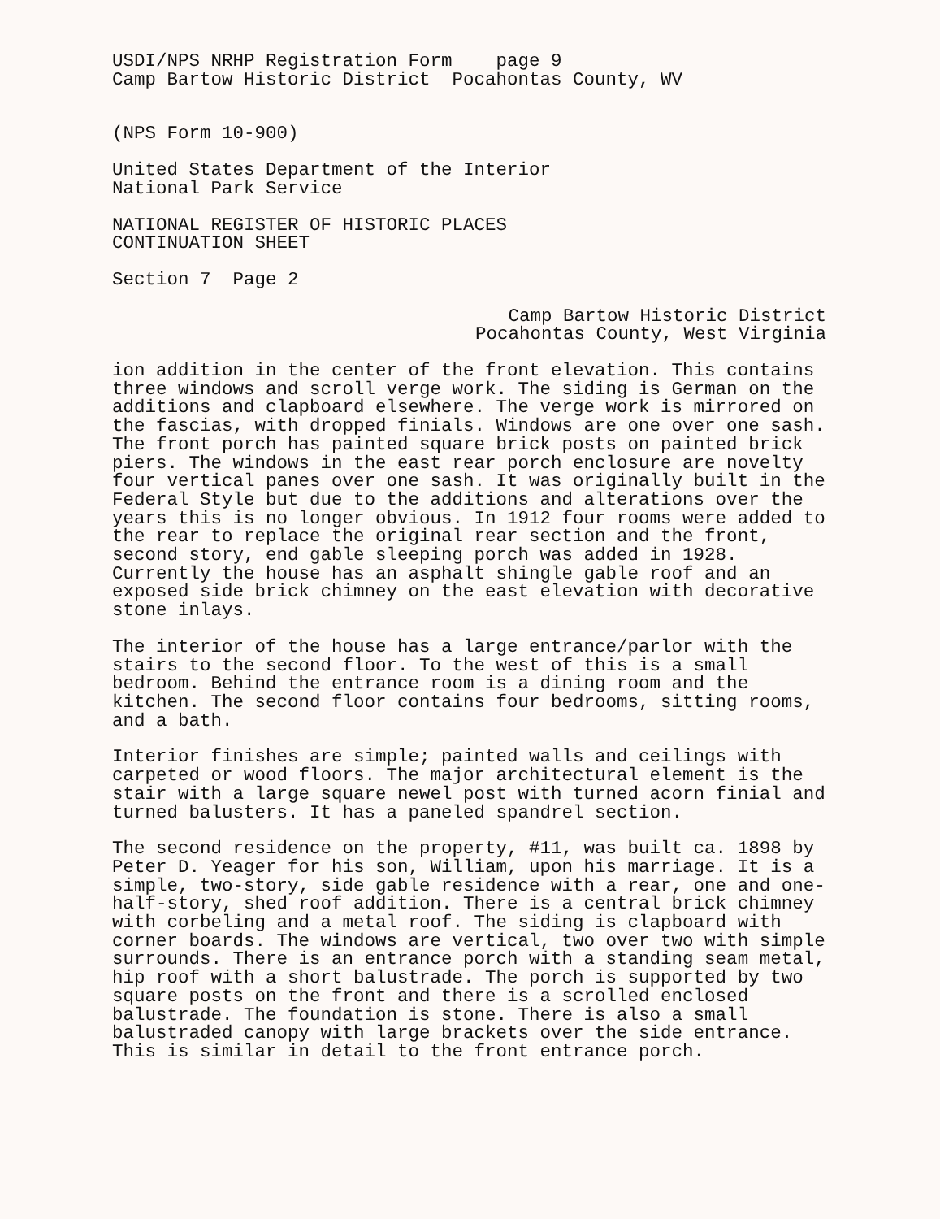USDI/NPS NRHP Registration Form page 9 Camp Bartow Historic District Pocahontas County, WV
(NPS Form 10-900)
United States Department of the Interior National Park Service
NATIONAL REGISTER OF HISTORIC PLACES CONTINUATION SHEET
Section 7 Page 2
Camp Bartow Historic District Pocahontas County, West Virginia
ion addition in the center of the front elevation. This contains three windows and scroll verge work. The siding is German on the additions and clapboard elsewhere. The verge work is mirrored on the fascias, with dropped finials. Windows are one over one sash. The front porch has painted square brick posts on painted brick piers. The windows in the east rear porch enclosure are novelty four vertical panes over one sash. It was originally built in the Federal Style but due to the additions and alterations over the years this is no longer obvious. In 1912 four rooms were added to the rear to replace the original rear section and the front, second story, end gable sleeping porch was added in 1928. Currently the house has an asphalt shingle gable roof and an exposed side brick chimney on the east elevation with decorative stone inlays.
The interior of the house has a large entrance/parlor with the stairs to the second floor. To the west of this is a small bedroom. Behind the entrance room is a dining room and the kitchen. The second floor contains four bedrooms, sitting rooms, and a bath.
Interior finishes are simple; painted walls and ceilings with carpeted or wood floors. The major architectural element is the stair with a large square newel post with turned acorn finial and turned balusters. It has a paneled spandrel section.
The second residence on the property, #11, was built ca. 1898 by Peter D. Yeager for his son, William, upon his marriage. It is a simple, two-story, side gable residence with a rear, one and one-half-story, shed roof addition. There is a central brick chimney with corbeling and a metal roof. The siding is clapboard with corner boards. The windows are vertical, two over two with simple surrounds. There is an entrance porch with a standing seam metal, hip roof with a short balustrade. The porch is supported by two square posts on the front and there is a scrolled enclosed balustrade. The foundation is stone. There is also a small balustraded canopy with large brackets over the side entrance. This is similar in detail to the front entrance porch.